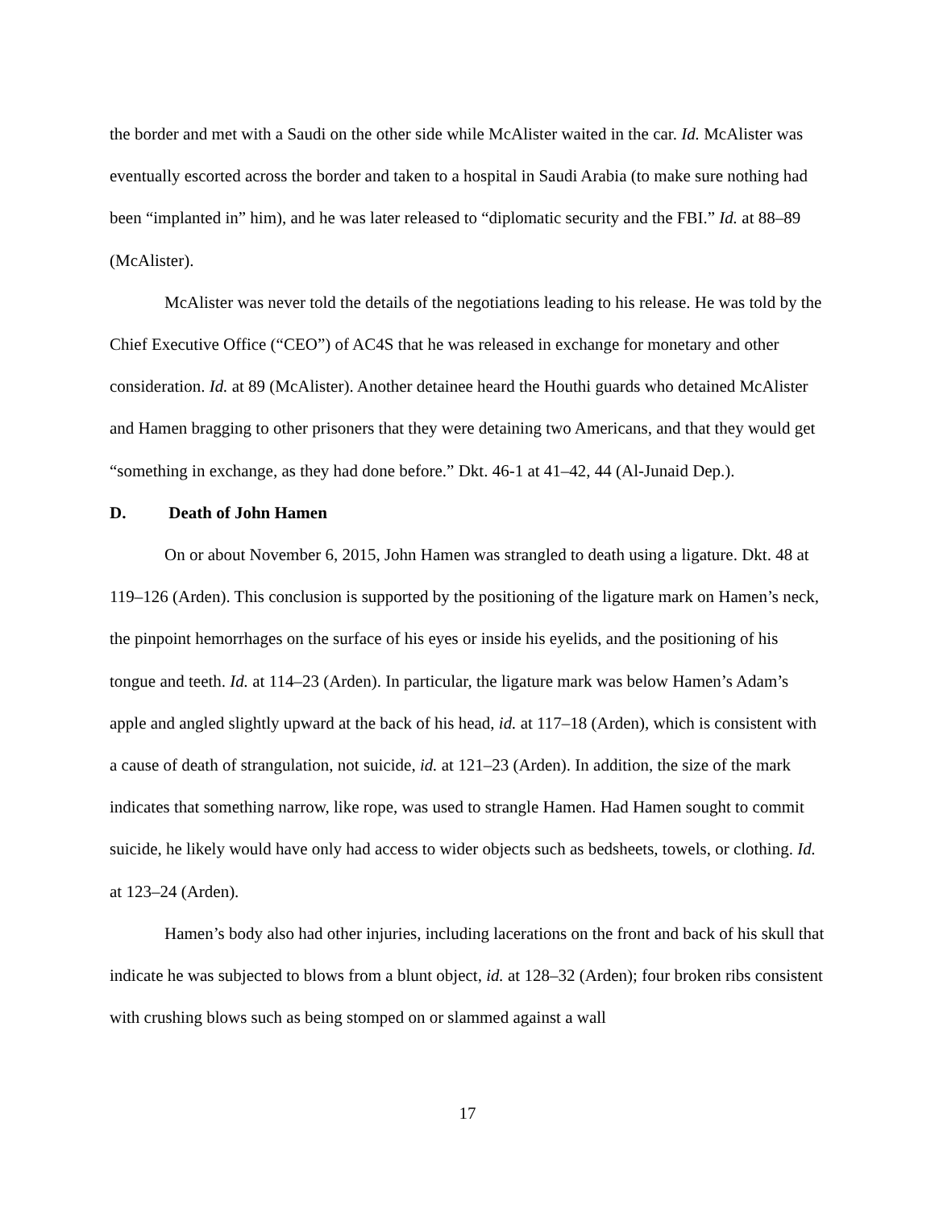the border and met with a Saudi on the other side while McAlister waited in the car. Id. McAlister was eventually escorted across the border and taken to a hospital in Saudi Arabia (to make sure nothing had been “implanted in” him), and he was later released to “diplomatic security and the FBI.” Id. at 88–89 (McAlister).
McAlister was never told the details of the negotiations leading to his release. He was told by the Chief Executive Office (“CEO”) of AC4S that he was released in exchange for monetary and other consideration. Id. at 89 (McAlister). Another detainee heard the Houthi guards who detained McAlister and Hamen bragging to other prisoners that they were detaining two Americans, and that they would get “something in exchange, as they had done before.” Dkt. 46-1 at 41–42, 44 (Al-Junaid Dep.).
D. Death of John Hamen
On or about November 6, 2015, John Hamen was strangled to death using a ligature. Dkt. 48 at 119–126 (Arden). This conclusion is supported by the positioning of the ligature mark on Hamen’s neck, the pinpoint hemorrhages on the surface of his eyes or inside his eyelids, and the positioning of his tongue and teeth. Id. at 114–23 (Arden). In particular, the ligature mark was below Hamen’s Adam’s apple and angled slightly upward at the back of his head, id. at 117–18 (Arden), which is consistent with a cause of death of strangulation, not suicide, id. at 121–23 (Arden). In addition, the size of the mark indicates that something narrow, like rope, was used to strangle Hamen. Had Hamen sought to commit suicide, he likely would have only had access to wider objects such as bedsheets, towels, or clothing. Id. at 123–24 (Arden).
Hamen’s body also had other injuries, including lacerations on the front and back of his skull that indicate he was subjected to blows from a blunt object, id. at 128–32 (Arden); four broken ribs consistent with crushing blows such as being stomped on or slammed against a wall
17